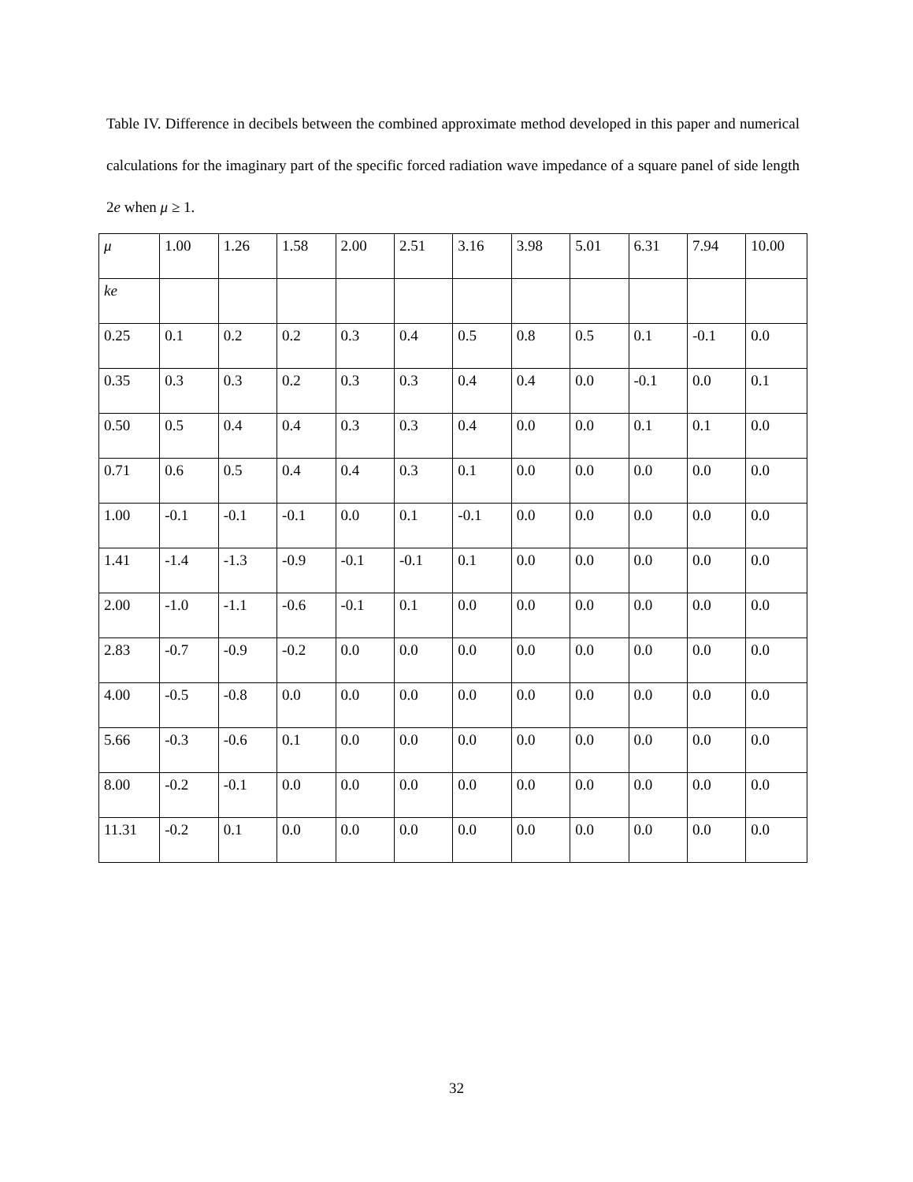Table IV. Difference in decibels between the combined approximate method developed in this paper and numerical calculations for the imaginary part of the specific forced radiation wave impedance of a square panel of side length 2e when μ ≥ 1.
| μ | 1.00 | 1.26 | 1.58 | 2.00 | 2.51 | 3.16 | 3.98 | 5.01 | 6.31 | 7.94 | 10.00 |
| ke | | | | | | | | | | | |
| 0.25 | 0.1 | 0.2 | 0.2 | 0.3 | 0.4 | 0.5 | 0.8 | 0.5 | 0.1 | -0.1 | 0.0 |
| 0.35 | 0.3 | 0.3 | 0.2 | 0.3 | 0.3 | 0.4 | 0.4 | 0.0 | -0.1 | 0.0 | 0.1 |
| 0.50 | 0.5 | 0.4 | 0.4 | 0.3 | 0.3 | 0.4 | 0.0 | 0.0 | 0.1 | 0.1 | 0.0 |
| 0.71 | 0.6 | 0.5 | 0.4 | 0.4 | 0.3 | 0.1 | 0.0 | 0.0 | 0.0 | 0.0 | 0.0 |
| 1.00 | -0.1 | -0.1 | -0.1 | 0.0 | 0.1 | -0.1 | 0.0 | 0.0 | 0.0 | 0.0 | 0.0 |
| 1.41 | -1.4 | -1.3 | -0.9 | -0.1 | -0.1 | 0.1 | 0.0 | 0.0 | 0.0 | 0.0 | 0.0 |
| 2.00 | -1.0 | -1.1 | -0.6 | -0.1 | 0.1 | 0.0 | 0.0 | 0.0 | 0.0 | 0.0 | 0.0 |
| 2.83 | -0.7 | -0.9 | -0.2 | 0.0 | 0.0 | 0.0 | 0.0 | 0.0 | 0.0 | 0.0 | 0.0 |
| 4.00 | -0.5 | -0.8 | 0.0 | 0.0 | 0.0 | 0.0 | 0.0 | 0.0 | 0.0 | 0.0 | 0.0 |
| 5.66 | -0.3 | -0.6 | 0.1 | 0.0 | 0.0 | 0.0 | 0.0 | 0.0 | 0.0 | 0.0 | 0.0 |
| 8.00 | -0.2 | -0.1 | 0.0 | 0.0 | 0.0 | 0.0 | 0.0 | 0.0 | 0.0 | 0.0 | 0.0 |
| 11.31 | -0.2 | 0.1 | 0.0 | 0.0 | 0.0 | 0.0 | 0.0 | 0.0 | 0.0 | 0.0 | 0.0 |
32